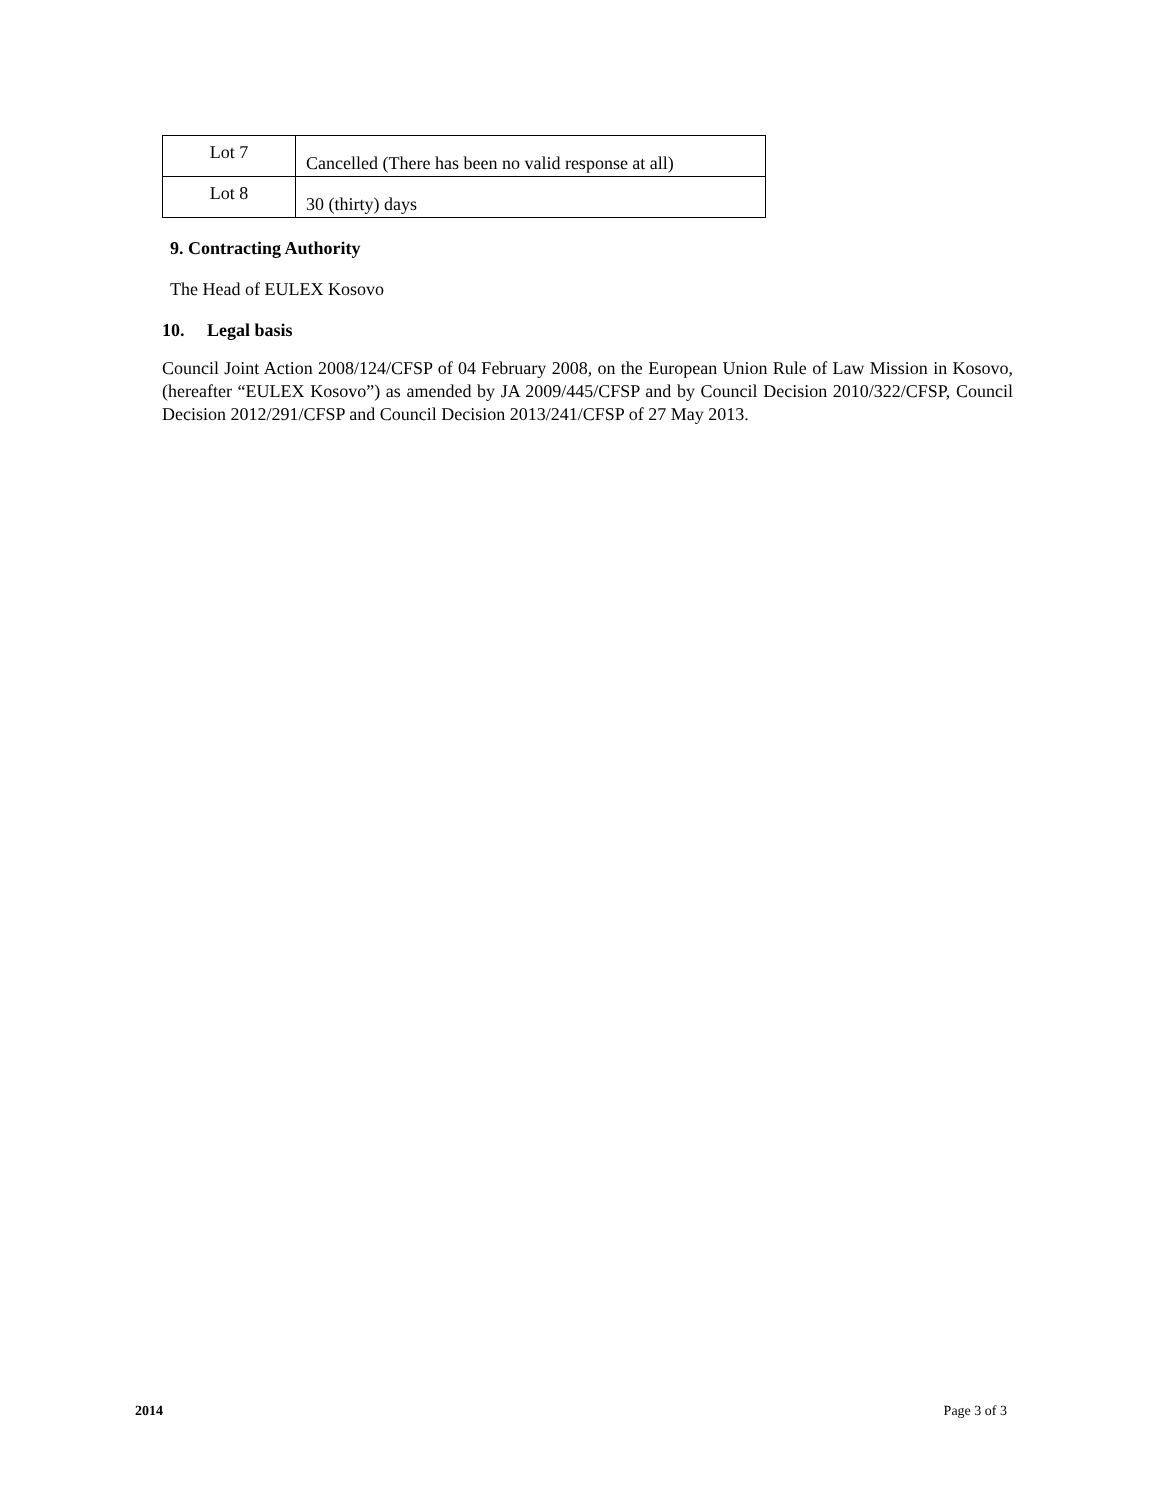| Lot 7 | Cancelled (There has been no valid response at all) |
| Lot 8 | 30 (thirty) days |
9. Contracting Authority
The Head of EULEX Kosovo
10. Legal basis
Council Joint Action 2008/124/CFSP of 04 February 2008, on the European Union Rule of Law Mission in Kosovo, (hereafter “EULEX Kosovo”) as amended by JA 2009/445/CFSP and by Council Decision 2010/322/CFSP, Council Decision 2012/291/CFSP and Council Decision 2013/241/CFSP of 27 May 2013.
2014 Page 3 of 3